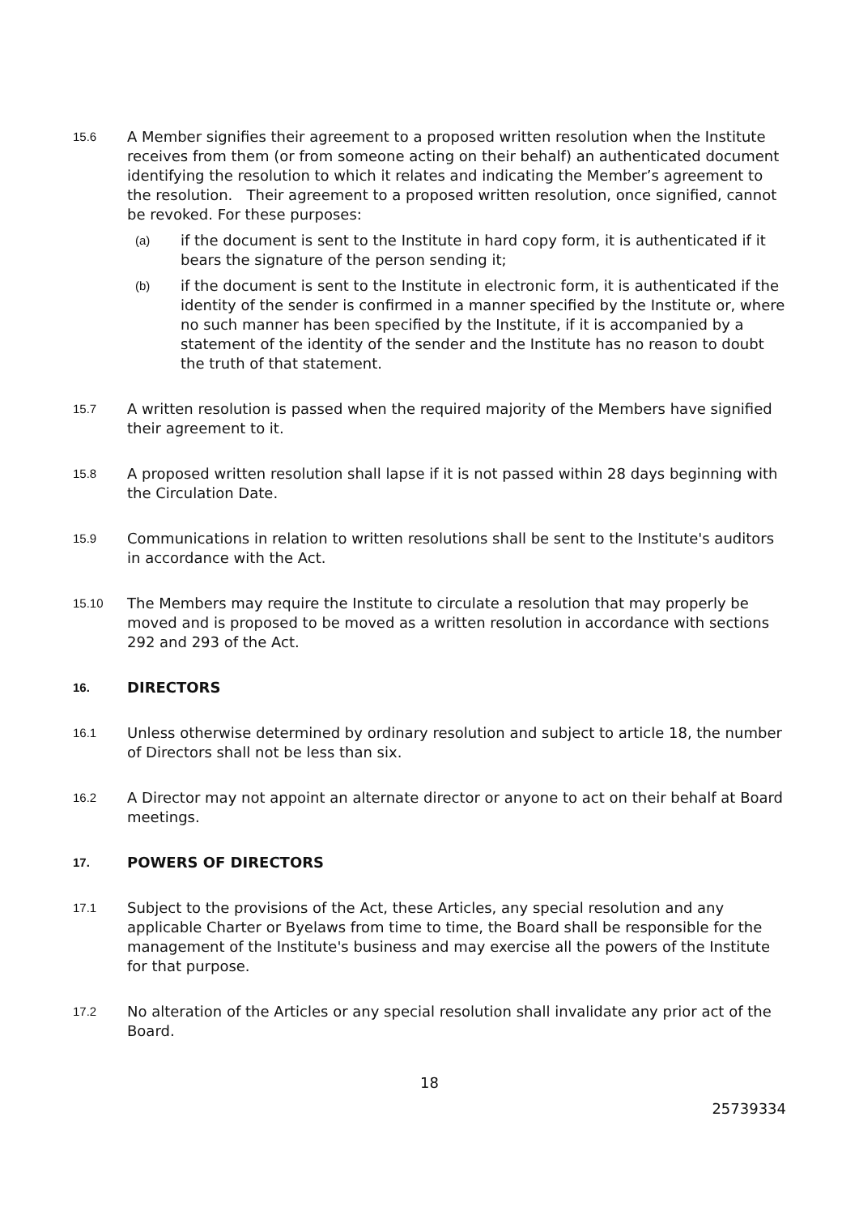15.6
A Member signifies their agreement to a proposed written resolution when the Institute receives from them (or from someone acting on their behalf) an authenticated document identifying the resolution to which it relates and indicating the Member’s agreement to the resolution. Their agreement to a proposed written resolution, once signified, cannot be revoked. For these purposes:
(a)
if the document is sent to the Institute in hard copy form, it is authenticated if it bears the signature of the person sending it;
(b)
if the document is sent to the Institute in electronic form, it is authenticated if the identity of the sender is confirmed in a manner specified by the Institute or, where no such manner has been specified by the Institute, if it is accompanied by a statement of the identity of the sender and the Institute has no reason to doubt the truth of that statement.
15.7
A written resolution is passed when the required majority of the Members have signified their agreement to it.
15.8
A proposed written resolution shall lapse if it is not passed within 28 days beginning with the Circulation Date.
15.9
Communications in relation to written resolutions shall be sent to the Institute's auditors in accordance with the Act.
15.10
The Members may require the Institute to circulate a resolution that may properly be moved and is proposed to be moved as a written resolution in accordance with sections 292 and 293 of the Act.
16.
DIRECTORS
16.1
Unless otherwise determined by ordinary resolution and subject to article 18, the number of Directors shall not be less than six.
16.2
A Director may not appoint an alternate director or anyone to act on their behalf at Board meetings.
17.
POWERS OF DIRECTORS
17.1
Subject to the provisions of the Act, these Articles, any special resolution and any applicable Charter or Byelaws from time to time, the Board shall be responsible for the management of the Institute's business and may exercise all the powers of the Institute for that purpose.
17.2
No alteration of the Articles or any special resolution shall invalidate any prior act of the Board.
18
25739334